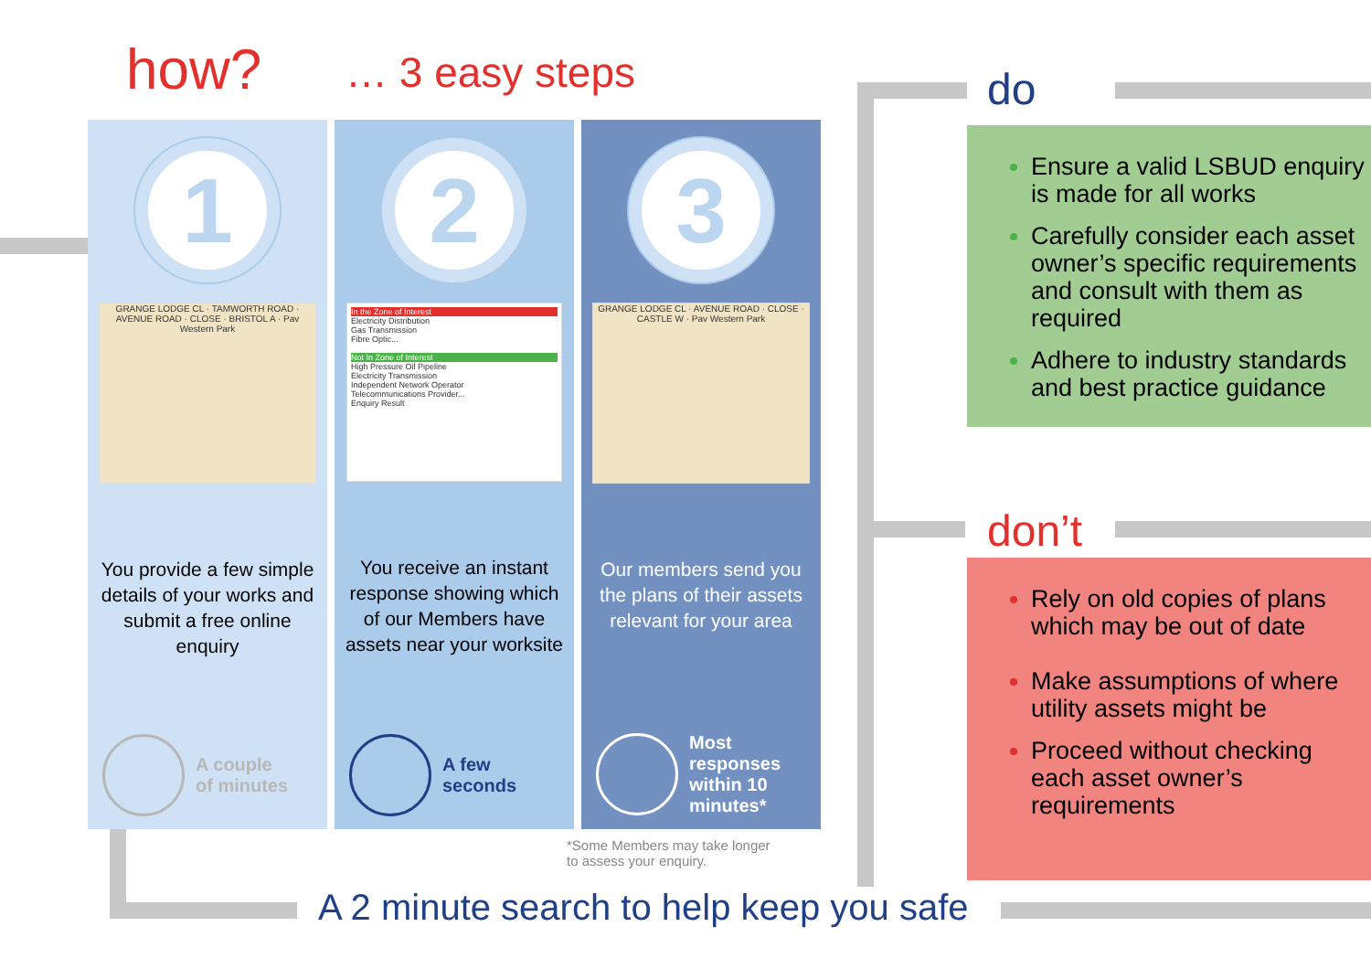how? … 3 easy steps
1
GRANGE LODGE CL · TAMWORTH ROAD · AVENUE ROAD · CLOSE · BRISTOL A · Pav Western Park
You provide a few simple details of your works and submit a free online enquiry
A couple
of minutes
2
In the Zone of Interest
Electricity Distribution
Gas Transmission
Fibre Optic...
Not In Zone of Interest
High Pressure Oil Pipeline
Electricity Transmission
Independent Network Operator
Telecommunications Provider...
Enquiry Result
You receive an instant response showing which of our Members have assets near your worksite
A few
seconds
3
GRANGE LODGE CL · AVENUE ROAD · CLOSE · CASTLE W · Pav Western Park
Our members send you the plans of their assets relevant for your area
Most
responses
within 10
minutes*
*Some Members may take longer
to assess your enquiry.
do
Ensure a valid LSBUD enquiry is made for all works
Carefully consider each asset owner’s specific requirements and consult with them as required
Adhere to industry standards and best practice guidance
don’t
Rely on old copies of plans which may be out of date
Make assumptions of where utility assets might be
Proceed without checking each asset owner’s requirements
A 2 minute search to help keep you safe